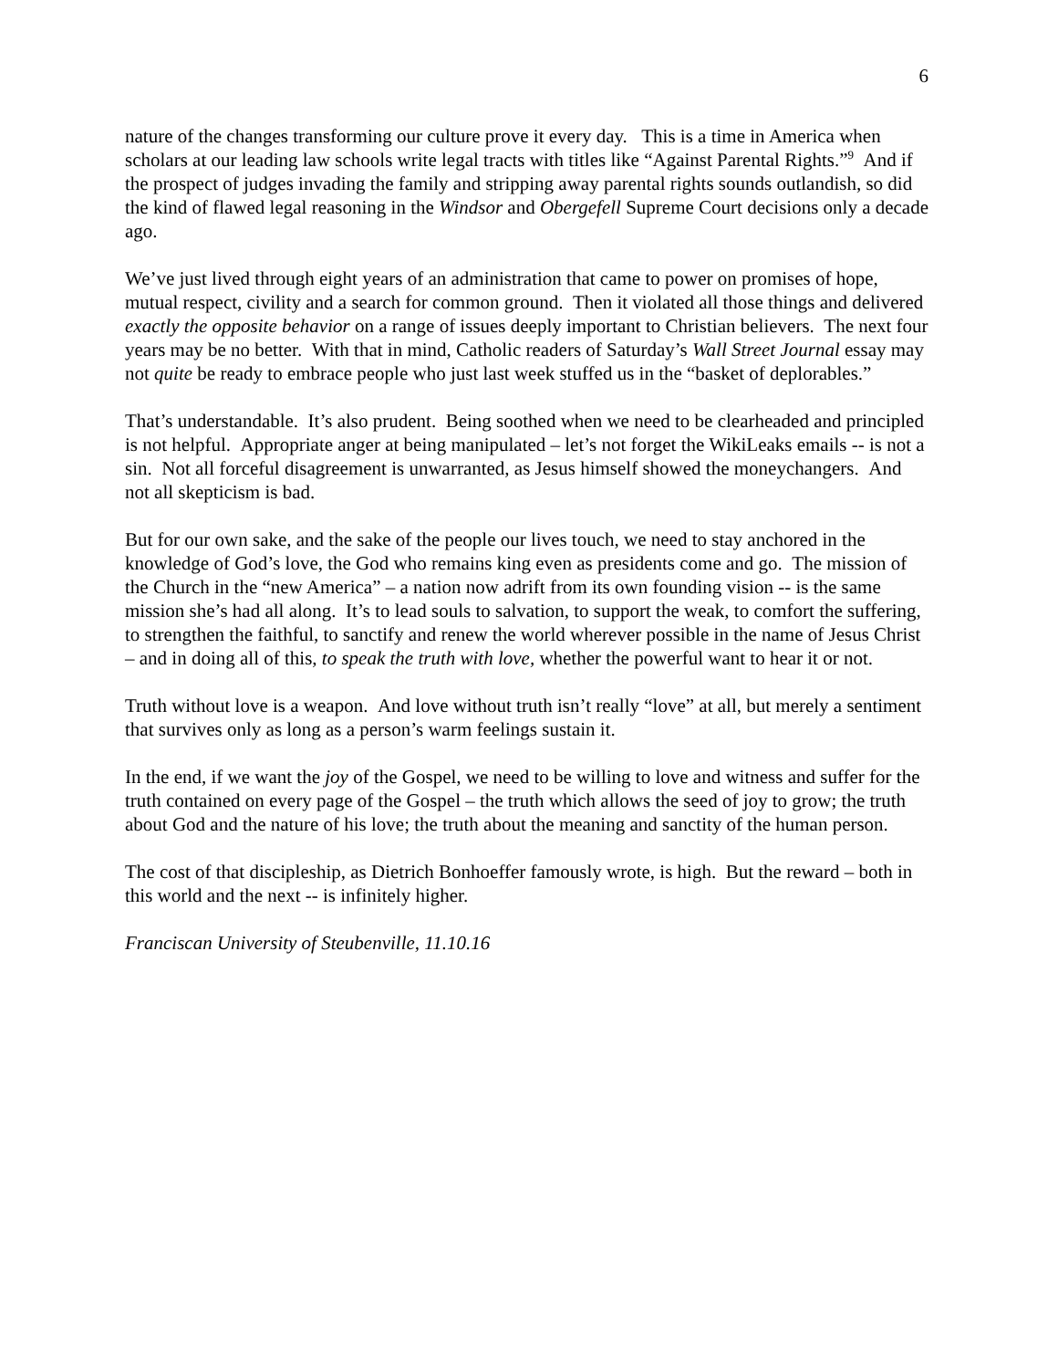6
nature of the changes transforming our culture prove it every day. This is a time in America when scholars at our leading law schools write legal tracts with titles like “Against Parental Rights.”<sup>9</sup> And if the prospect of judges invading the family and stripping away parental rights sounds outlandish, so did the kind of flawed legal reasoning in the Windsor and Obergefell Supreme Court decisions only a decade ago.
We’ve just lived through eight years of an administration that came to power on promises of hope, mutual respect, civility and a search for common ground. Then it violated all those things and delivered exactly the opposite behavior on a range of issues deeply important to Christian believers. The next four years may be no better. With that in mind, Catholic readers of Saturday’s Wall Street Journal essay may not quite be ready to embrace people who just last week stuffed us in the “basket of deplorables.”
That’s understandable. It’s also prudent. Being soothed when we need to be clearheaded and principled is not helpful. Appropriate anger at being manipulated – let’s not forget the WikiLeaks emails -- is not a sin. Not all forceful disagreement is unwarranted, as Jesus himself showed the moneychangers. And not all skepticism is bad.
But for our own sake, and the sake of the people our lives touch, we need to stay anchored in the knowledge of God’s love, the God who remains king even as presidents come and go. The mission of the Church in the “new America” – a nation now adrift from its own founding vision -- is the same mission she’s had all along. It’s to lead souls to salvation, to support the weak, to comfort the suffering, to strengthen the faithful, to sanctify and renew the world wherever possible in the name of Jesus Christ – and in doing all of this, to speak the truth with love, whether the powerful want to hear it or not.
Truth without love is a weapon. And love without truth isn’t really “love” at all, but merely a sentiment that survives only as long as a person’s warm feelings sustain it.
In the end, if we want the joy of the Gospel, we need to be willing to love and witness and suffer for the truth contained on every page of the Gospel – the truth which allows the seed of joy to grow; the truth about God and the nature of his love; the truth about the meaning and sanctity of the human person.
The cost of that discipleship, as Dietrich Bonhoeffer famously wrote, is high. But the reward – both in this world and the next -- is infinitely higher.
Franciscan University of Steubenville, 11.10.16